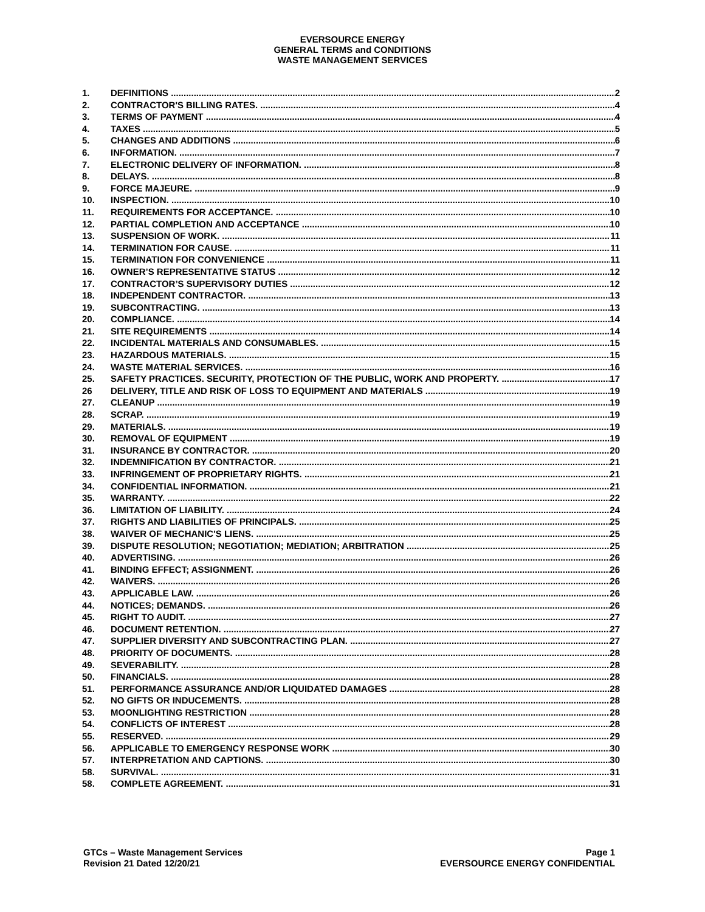EVERSOURCE ENERGY
GENERAL TERMS and CONDITIONS
WASTE MANAGEMENT SERVICES
1. DEFINITIONS 2
2. CONTRACTOR'S BILLING RATES. 4
3. TERMS OF PAYMENT 4
4. TAXES 5
5. CHANGES AND ADDITIONS 6
6. INFORMATION. 7
7. ELECTRONIC DELIVERY OF INFORMATION. 8
8. DELAYS. 8
9. FORCE MAJEURE. 9
10. INSPECTION. 10
11. REQUIREMENTS FOR ACCEPTANCE. 10
12. PARTIAL COMPLETION AND ACCEPTANCE 10
13. SUSPENSION OF WORK. 11
14. TERMINATION FOR CAUSE. 11
15. TERMINATION FOR CONVENIENCE 11
16. OWNER’S REPRESENTATIVE STATUS 12
17. CONTRACTOR’S SUPERVISORY DUTIES 12
18. INDEPENDENT CONTRACTOR. 13
19. SUBCONTRACTING. 13
20. COMPLIANCE. 14
21. SITE REQUIREMENTS 14
22. INCIDENTAL MATERIALS AND CONSUMABLES. 15
23. HAZARDOUS MATERIALS. 15
24. WASTE MATERIAL SERVICES. 16
25. SAFETY PRACTICES. SECURITY, PROTECTION OF THE PUBLIC, WORK AND PROPERTY. 17
26 DELIVERY, TITLE AND RISK OF LOSS TO EQUIPMENT AND MATERIALS 19
27. CLEANUP 19
28. SCRAP. 19
29. MATERIALS. 19
30. REMOVAL OF EQUIPMENT 19
31. INSURANCE BY CONTRACTOR. 20
32. INDEMNIFICATION BY CONTRACTOR. 21
33. INFRINGEMENT OF PROPRIETARY RIGHTS. 21
34. CONFIDENTIAL INFORMATION. 21
35. WARRANTY. 22
36. LIMITATION OF LIABILITY. 24
37. RIGHTS AND LIABILITIES OF PRINCIPALS. 25
38. WAIVER OF MECHANIC'S LIENS. 25
39. DISPUTE RESOLUTION; NEGOTIATION; MEDIATION; ARBITRATION 25
40. ADVERTISING. 26
41. BINDING EFFECT; ASSIGNMENT. 26
42. WAIVERS. 26
43. APPLICABLE LAW. 26
44. NOTICES; DEMANDS. 26
45. RIGHT TO AUDIT. 27
46. DOCUMENT RETENTION. 27
47. SUPPLIER DIVERSITY AND SUBCONTRACTING PLAN. 27
48. PRIORITY OF DOCUMENTS. 28
49. SEVERABILITY. 28
50. FINANCIALS. 28
51. PERFORMANCE ASSURANCE AND/OR LIQUIDATED DAMAGES 28
52. NO GIFTS OR INDUCEMENTS. 28
53. MOONLIGHTING RESTRICTION 28
54. CONFLICTS OF INTEREST 28
55. RESERVED. 29
56. APPLICABLE TO EMERGENCY RESPONSE WORK 30
57. INTERPRETATION AND CAPTIONS. 30
58. SURVIVAL. 31
58. COMPLETE AGREEMENT. 31
GTCs – Waste Management Services
Revision 21 Dated 12/20/21
Page 1
EVERSOURCE ENERGY CONFIDENTIAL